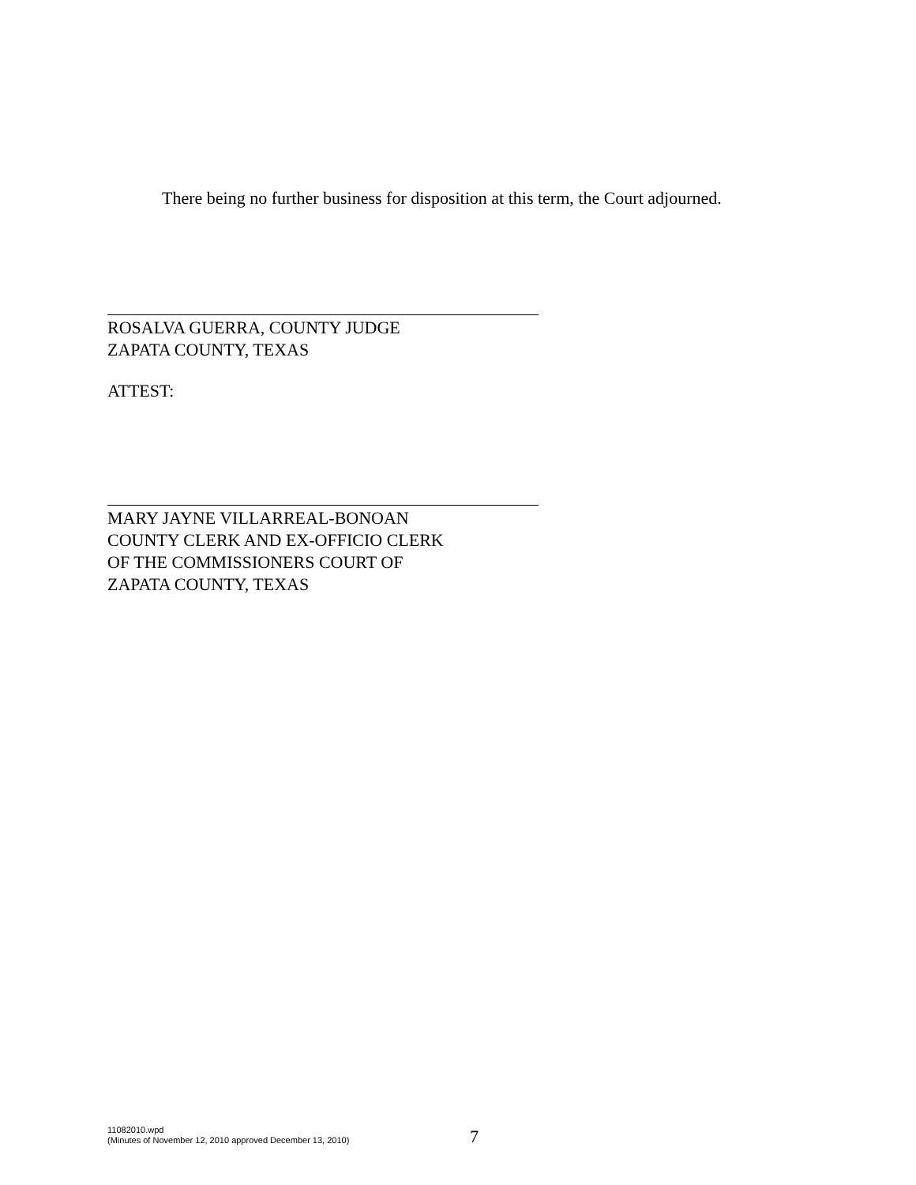There being no further business for disposition at this term, the Court adjourned.
ROSALVA GUERRA, COUNTY JUDGE
ZAPATA COUNTY, TEXAS
ATTEST:
MARY JAYNE VILLARREAL-BONOAN
COUNTY CLERK AND EX-OFFICIO CLERK
OF THE COMMISSIONERS COURT OF
ZAPATA COUNTY, TEXAS
11082010.wpd
(Minutes of November 12, 2010 approved December 13, 2010)
7